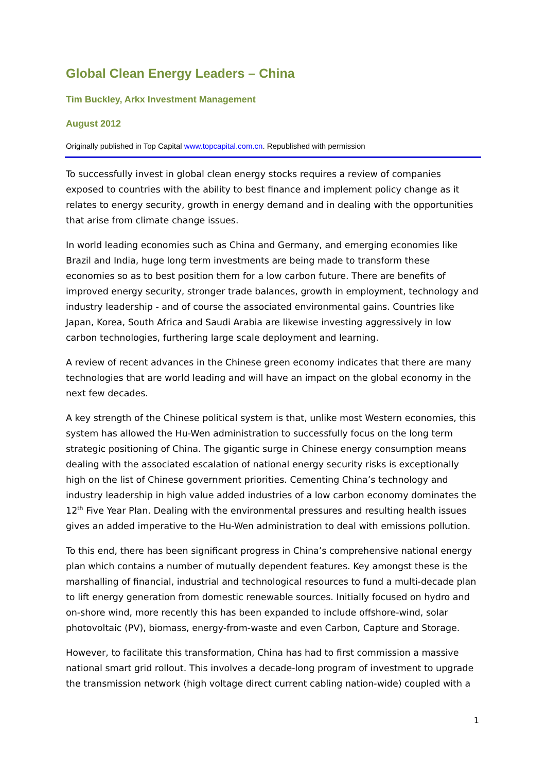Global Clean Energy Leaders – China
Tim Buckley, Arkx Investment Management
August 2012
Originally published in Top Capital www.topcapital.com.cn. Republished with permission
To successfully invest in global clean energy stocks requires a review of companies exposed to countries with the ability to best finance and implement policy change as it relates to energy security, growth in energy demand and in dealing with the opportunities that arise from climate change issues.
In world leading economies such as China and Germany, and emerging economies like Brazil and India, huge long term investments are being made to transform these economies so as to best position them for a low carbon future. There are benefits of improved energy security, stronger trade balances, growth in employment, technology and industry leadership - and of course the associated environmental gains. Countries like Japan, Korea, South Africa and Saudi Arabia are likewise investing aggressively in low carbon technologies, furthering large scale deployment and learning.
A review of recent advances in the Chinese green economy indicates that there are many technologies that are world leading and will have an impact on the global economy in the next few decades.
A key strength of the Chinese political system is that, unlike most Western economies, this system has allowed the Hu-Wen administration to successfully focus on the long term strategic positioning of China. The gigantic surge in Chinese energy consumption means dealing with the associated escalation of national energy security risks is exceptionally high on the list of Chinese government priorities. Cementing China’s technology and industry leadership in high value added industries of a low carbon economy dominates the 12<sup>th</sup> Five Year Plan. Dealing with the environmental pressures and resulting health issues gives an added imperative to the Hu-Wen administration to deal with emissions pollution.
To this end, there has been significant progress in China’s comprehensive national energy plan which contains a number of mutually dependent features. Key amongst these is the marshalling of financial, industrial and technological resources to fund a multi-decade plan to lift energy generation from domestic renewable sources. Initially focused on hydro and on-shore wind, more recently this has been expanded to include offshore-wind, solar photovoltaic (PV), biomass, energy-from-waste and even Carbon, Capture and Storage.
However, to facilitate this transformation, China has had to first commission a massive national smart grid rollout. This involves a decade-long program of investment to upgrade the transmission network (high voltage direct current cabling nation-wide) coupled with a
1